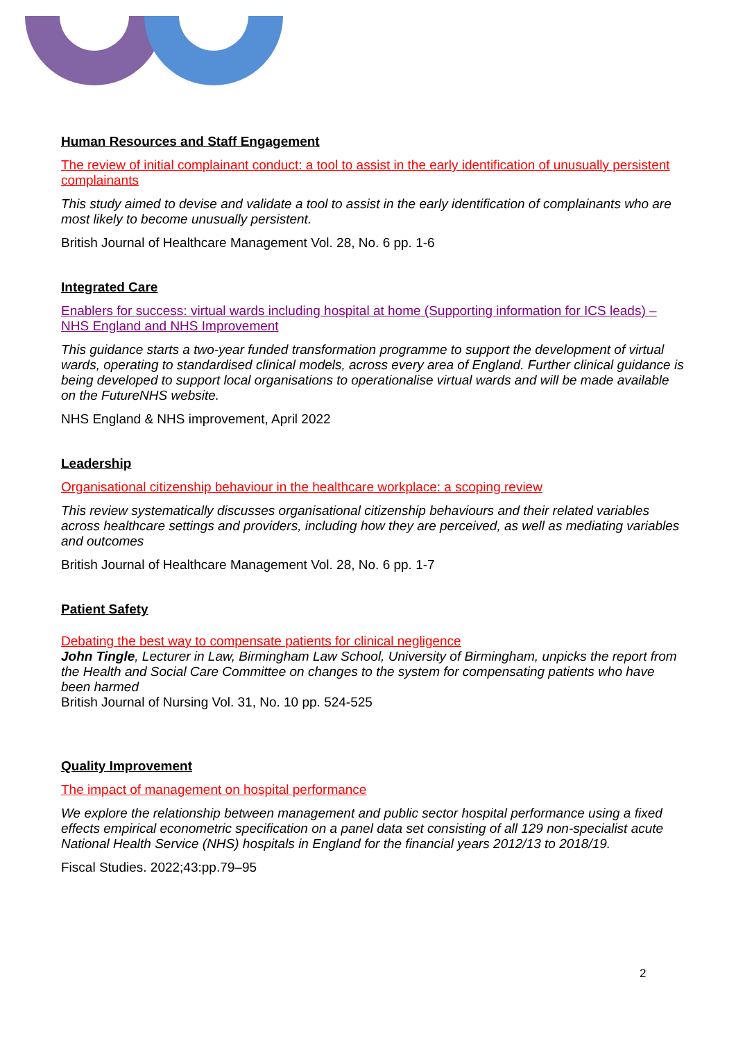Human Resources and Staff Engagement
The review of initial complainant conduct: a tool to assist in the early identification of unusually persistent complainants
This study aimed to devise and validate a tool to assist in the early identification of complainants who are most likely to become unusually persistent.
British Journal of Healthcare Management Vol. 28, No. 6 pp. 1-6
Integrated Care
Enablers for success: virtual wards including hospital at home (Supporting information for ICS leads) – NHS England and NHS Improvement
This guidance starts a two-year funded transformation programme to support the development of virtual wards, operating to standardised clinical models, across every area of England. Further clinical guidance is being developed to support local organisations to operationalise virtual wards and will be made available on the FutureNHS website.
NHS England & NHS improvement, April 2022
Leadership
Organisational citizenship behaviour in the healthcare workplace: a scoping review
This review systematically discusses organisational citizenship behaviours and their related variables across healthcare settings and providers, including how they are perceived, as well as mediating variables and outcomes
British Journal of Healthcare Management Vol. 28, No. 6 pp. 1-7
Patient Safety
Debating the best way to compensate patients for clinical negligence
John Tingle, Lecturer in Law, Birmingham Law School, University of Birmingham, unpicks the report from the Health and Social Care Committee on changes to the system for compensating patients who have been harmed
British Journal of Nursing Vol. 31, No. 10 pp. 524-525
Quality Improvement
The impact of management on hospital performance
We explore the relationship between management and public sector hospital performance using a fixed effects empirical econometric specification on a panel data set consisting of all 129 non-specialist acute National Health Service (NHS) hospitals in England for the financial years 2012/13 to 2018/19.
Fiscal Studies. 2022;43:pp.79–95
2